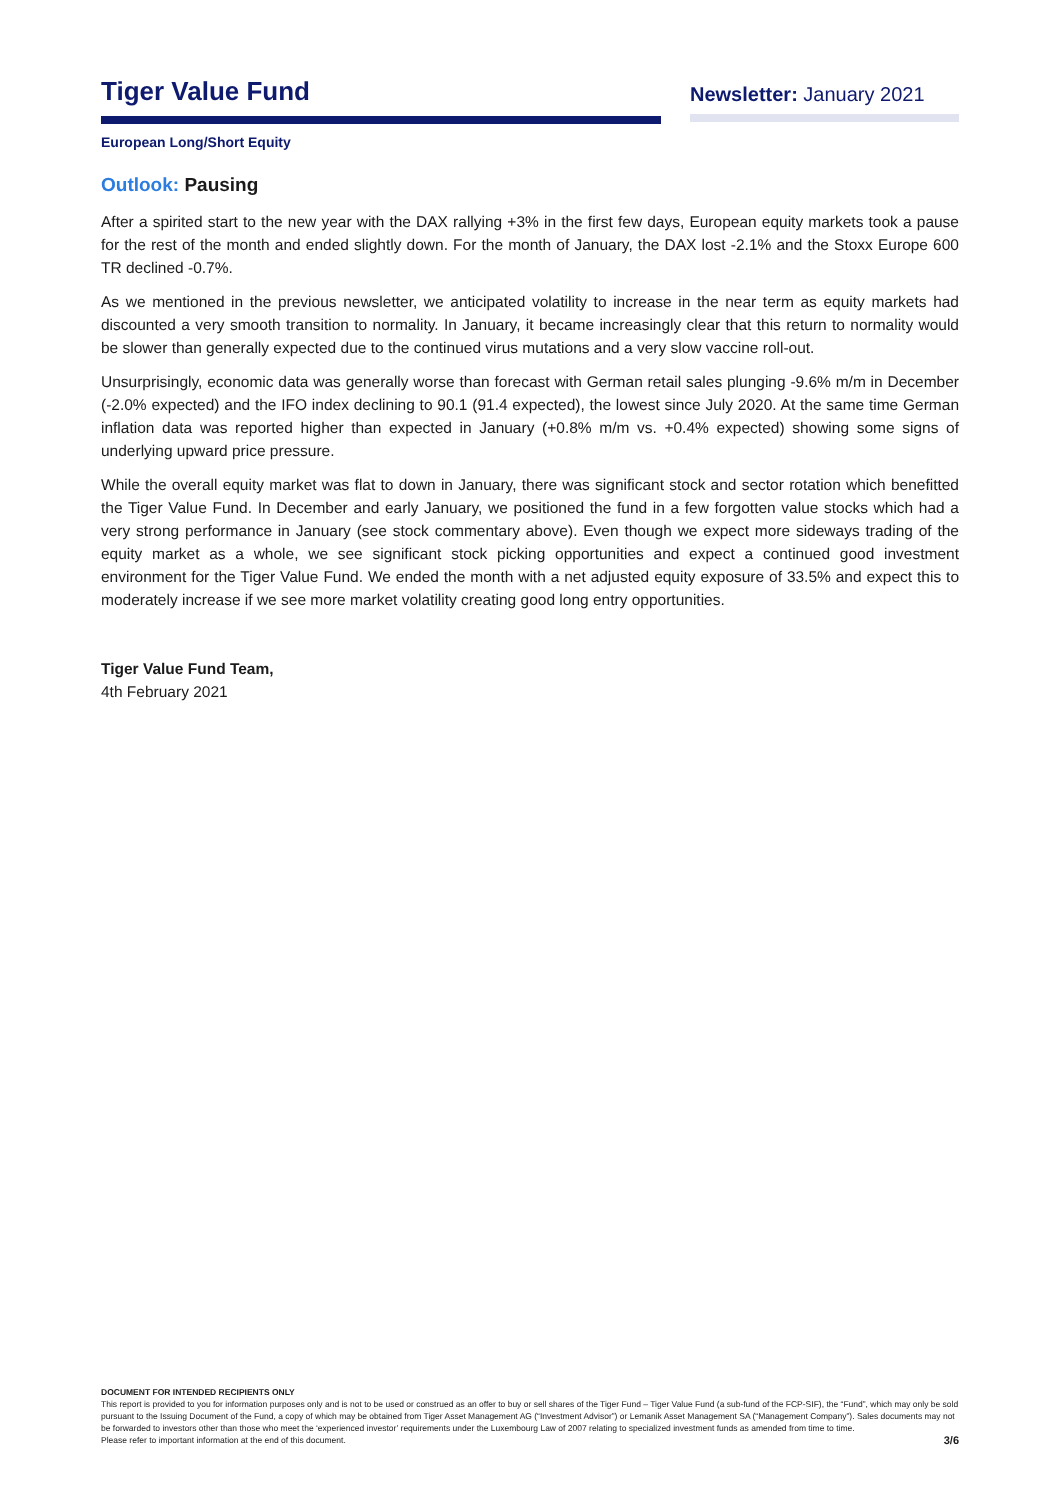Tiger Value Fund
Newsletter: January 2021
European Long/Short Equity
Outlook: Pausing
After a spirited start to the new year with the DAX rallying +3% in the first few days, European equity markets took a pause for the rest of the month and ended slightly down. For the month of January, the DAX lost -2.1% and the Stoxx Europe 600 TR declined -0.7%.
As we mentioned in the previous newsletter, we anticipated volatility to increase in the near term as equity markets had discounted a very smooth transition to normality. In January, it became increasingly clear that this return to normality would be slower than generally expected due to the continued virus mutations and a very slow vaccine roll-out.
Unsurprisingly, economic data was generally worse than forecast with German retail sales plunging -9.6% m/m in December (-2.0% expected) and the IFO index declining to 90.1 (91.4 expected), the lowest since July 2020. At the same time German inflation data was reported higher than expected in January (+0.8% m/m vs. +0.4% expected) showing some signs of underlying upward price pressure.
While the overall equity market was flat to down in January, there was significant stock and sector rotation which benefitted the Tiger Value Fund. In December and early January, we positioned the fund in a few forgotten value stocks which had a very strong performance in January (see stock commentary above). Even though we expect more sideways trading of the equity market as a whole, we see significant stock picking opportunities and expect a continued good investment environment for the Tiger Value Fund. We ended the month with a net adjusted equity exposure of 33.5% and expect this to moderately increase if we see more market volatility creating good long entry opportunities.
Tiger Value Fund Team,
4th February 2021
DOCUMENT FOR INTENDED RECIPIENTS ONLY
This report is provided to you for information purposes only and is not to be used or construed as an offer to buy or sell shares of the Tiger Fund – Tiger Value Fund (a sub-fund of the FCP-SIF), the “Fund”, which may only be sold pursuant to the Issuing Document of the Fund, a copy of which may be obtained from Tiger Asset Management AG (“Investment Advisor”) or Lemanik Asset Management SA (“Management Company”). Sales documents may not be forwarded to investors other than those who meet the ‘experienced investor’ requirements under the Luxembourg Law of 2007 relating to specialized investment funds as amended from time to time.
Please refer to important information at the end of this document.
3/6